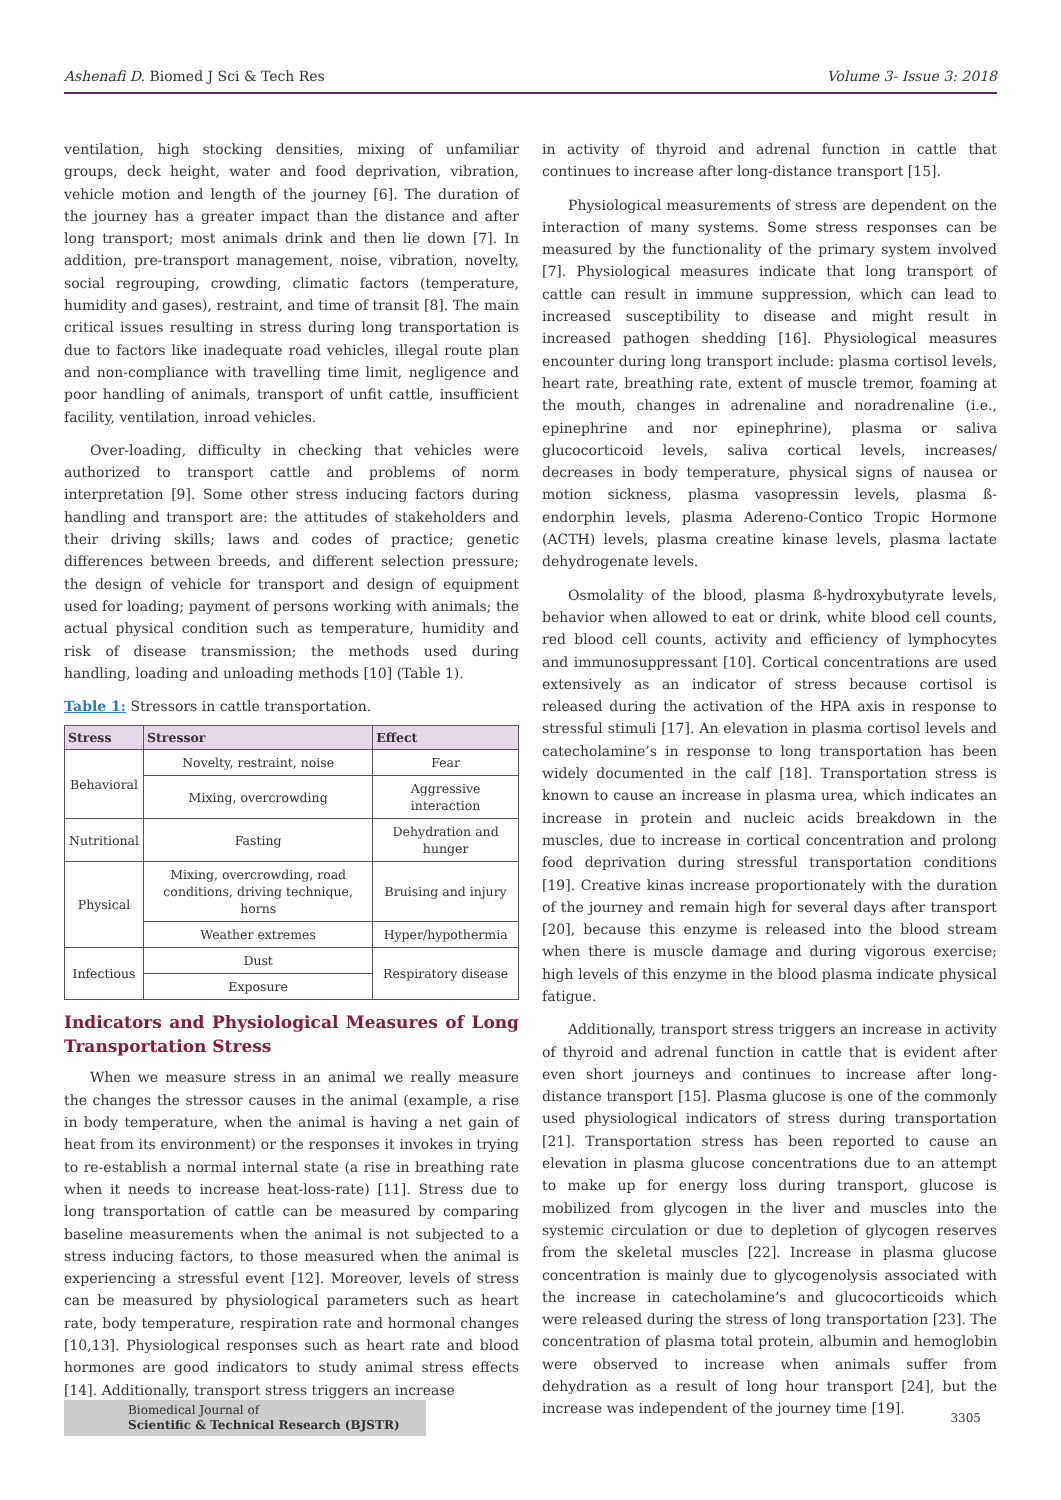Ashenafi D. Biomed J Sci & Tech Res Volume 3- Issue 3: 2018
ventilation, high stocking densities, mixing of unfamiliar groups, deck height, water and food deprivation, vibration, vehicle motion and length of the journey [6]. The duration of the journey has a greater impact than the distance and after long transport; most animals drink and then lie down [7]. In addition, pre-transport management, noise, vibration, novelty, social regrouping, crowding, climatic factors (temperature, humidity and gases), restraint, and time of transit [8]. The main critical issues resulting in stress during long transportation is due to factors like inadequate road vehicles, illegal route plan and non-compliance with travelling time limit, negligence and poor handling of animals, transport of unfit cattle, insufficient facility, ventilation, inroad vehicles.
Over-loading, difficulty in checking that vehicles were authorized to transport cattle and problems of norm interpretation [9]. Some other stress inducing factors during handling and transport are: the attitudes of stakeholders and their driving skills; laws and codes of practice; genetic differences between breeds, and different selection pressure; the design of vehicle for transport and design of equipment used for loading; payment of persons working with animals; the actual physical condition such as temperature, humidity and risk of disease transmission; the methods used during handling, loading and unloading methods [10] (Table 1).
Table 1: Stressors in cattle transportation.
| Stress | Stressor | Effect |
| --- | --- | --- |
| Behavioral | Novelty, restraint, noise | Fear |
| | Mixing, overcrowding | Aggressive interaction |
| Nutritional | Fasting | Dehydration and hunger |
| Physical | Mixing, overcrowding, road conditions, driving technique, horns | Bruising and injury |
| | Weather extremes | Hyper/hypothermia |
| Infectious | Dust | Respiratory disease |
| | Exposure | |
Indicators and Physiological Measures of Long Transportation Stress
When we measure stress in an animal we really measure the changes the stressor causes in the animal (example, a rise in body temperature, when the animal is having a net gain of heat from its environment) or the responses it invokes in trying to re-establish a normal internal state (a rise in breathing rate when it needs to increase heat-loss-rate) [11]. Stress due to long transportation of cattle can be measured by comparing baseline measurements when the animal is not subjected to a stress inducing factors, to those measured when the animal is experiencing a stressful event [12]. Moreover, levels of stress can be measured by physiological parameters such as heart rate, body temperature, respiration rate and hormonal changes [10,13]. Physiological responses such as heart rate and blood hormones are good indicators to study animal stress effects [14]. Additionally, transport stress triggers an increase
in activity of thyroid and adrenal function in cattle that continues to increase after long-distance transport [15].
Physiological measurements of stress are dependent on the interaction of many systems. Some stress responses can be measured by the functionality of the primary system involved [7]. Physiological measures indicate that long transport of cattle can result in immune suppression, which can lead to increased susceptibility to disease and might result in increased pathogen shedding [16]. Physiological measures encounter during long transport include: plasma cortisol levels, heart rate, breathing rate, extent of muscle tremor, foaming at the mouth, changes in adrenaline and noradrenaline (i.e., epinephrine and nor epinephrine), plasma or saliva glucocorticoid levels, saliva cortical levels, increases/ decreases in body temperature, physical signs of nausea or motion sickness, plasma vasopressin levels, plasma ß-endorphin levels, plasma Adereno-Contico Tropic Hormone (ACTH) levels, plasma creatine kinase levels, plasma lactate dehydrogenate levels.
Osmolality of the blood, plasma ß-hydroxybutyrate levels, behavior when allowed to eat or drink, white blood cell counts, red blood cell counts, activity and efficiency of lymphocytes and immunosuppressant [10]. Cortical concentrations are used extensively as an indicator of stress because cortisol is released during the activation of the HPA axis in response to stressful stimuli [17]. An elevation in plasma cortisol levels and catecholamine’s in response to long transportation has been widely documented in the calf [18]. Transportation stress is known to cause an increase in plasma urea, which indicates an increase in protein and nucleic acids breakdown in the muscles, due to increase in cortical concentration and prolong food deprivation during stressful transportation conditions [19]. Creative kinas increase proportionately with the duration of the journey and remain high for several days after transport [20], because this enzyme is released into the blood stream when there is muscle damage and during vigorous exercise; high levels of this enzyme in the blood plasma indicate physical fatigue.
Additionally, transport stress triggers an increase in activity of thyroid and adrenal function in cattle that is evident after even short journeys and continues to increase after long-distance transport [15]. Plasma glucose is one of the commonly used physiological indicators of stress during transportation [21]. Transportation stress has been reported to cause an elevation in plasma glucose concentrations due to an attempt to make up for energy loss during transport, glucose is mobilized from glycogen in the liver and muscles into the systemic circulation or due to depletion of glycogen reserves from the skeletal muscles [22]. Increase in plasma glucose concentration is mainly due to glycogenolysis associated with the increase in catecholamine’s and glucocorticoids which were released during the stress of long transportation [23]. The concentration of plasma total protein, albumin and hemoglobin were observed to increase when animals suffer from dehydration as a result of long hour transport [24], but the increase was independent of the journey time [19].
Biomedical Journal of
Scientific & Technical Research (BJSTR)
3305